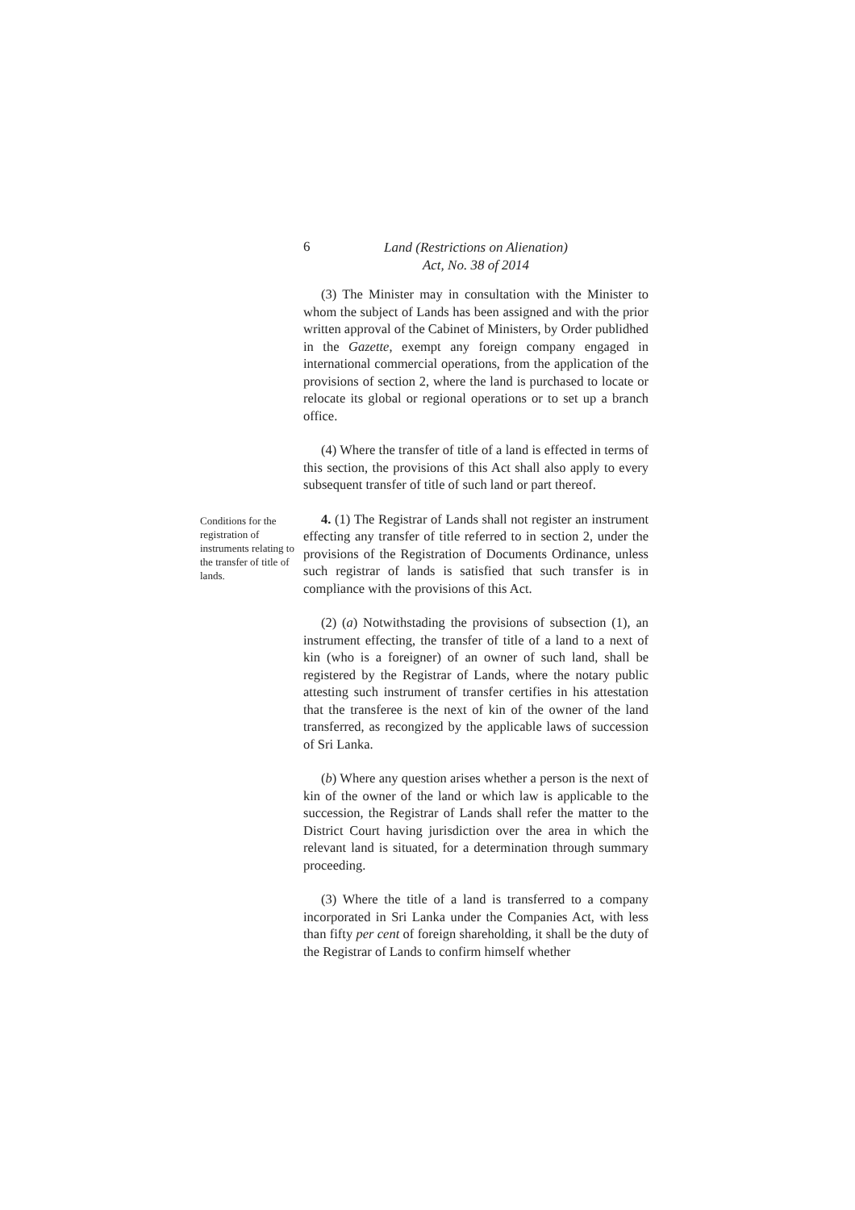6
Land (Restrictions on Alienation)
Act, No. 38 of 2014
-
(3) The Minister may in consultation with the Minister to whom the subject of Lands has been assigned and with the prior written approval of the Cabinet of Ministers, by Order publidhed in the Gazette, exempt any foreign company engaged in international commercial operations, from the application of the provisions of section 2, where the land is purchased to locate or relocate its global or regional operations or to set up a branch office.
(4) Where the transfer of title of a land is effected in terms of this section, the provisions of this Act shall also apply to every subsequent transfer of title of such land or part thereof.
Conditions for the registration of instruments relating to the transfer of title of lands.
4. (1) The Registrar of Lands shall not register an instrument effecting any transfer of title referred to in section 2, under the provisions of the Registration of Documents Ordinance, unless such registrar of lands is satisfied that such transfer is in compliance with the provisions of this Act.
(2) (a) Notwithstading the provisions of subsection (1), an instrument effecting, the transfer of title of a land to a next of kin (who is a foreigner) of an owner of such land, shall be registered by the Registrar of Lands, where the notary public attesting such instrument of transfer certifies in his attestation that the transferee is the next of kin of the owner of the land transferred, as recongized by the applicable laws of succession of Sri Lanka.
(b) Where any question arises whether a person is the next of kin of the owner of the land or which law is applicable to the succession, the Registrar of Lands shall refer the matter to the District Court having jurisdiction over the area in which the relevant land is situated, for a determination through summary proceeding.
(3) Where the title of a land is transferred to a company incorporated in Sri Lanka under the Companies Act, with less than fifty per cent of foreign shareholding, it shall be the duty of the Registrar of Lands to confirm himself whether